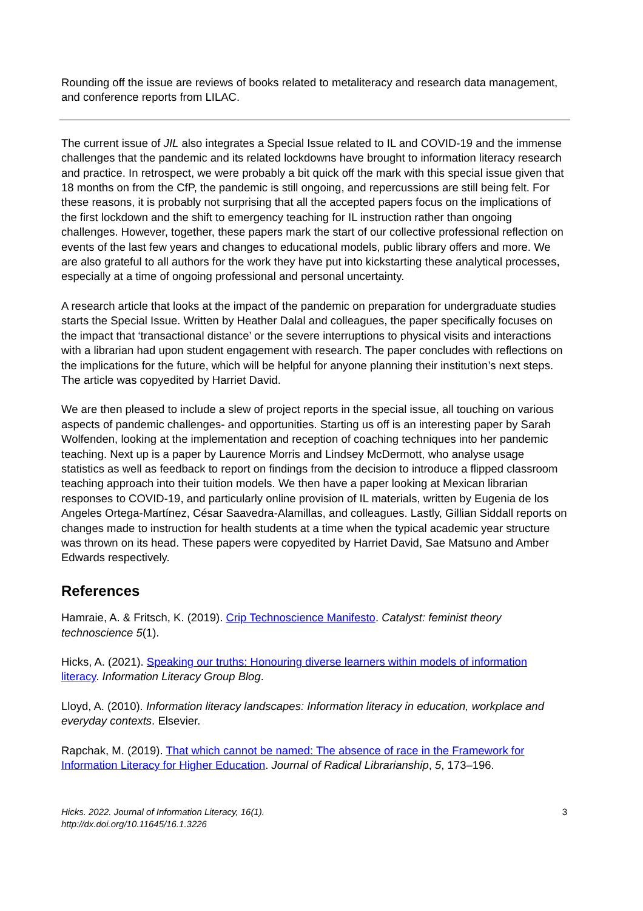Rounding off the issue are reviews of books related to metaliteracy and research data management, and conference reports from LILAC.
The current issue of JIL also integrates a Special Issue related to IL and COVID-19 and the immense challenges that the pandemic and its related lockdowns have brought to information literacy research and practice. In retrospect, we were probably a bit quick off the mark with this special issue given that 18 months on from the CfP, the pandemic is still ongoing, and repercussions are still being felt. For these reasons, it is probably not surprising that all the accepted papers focus on the implications of the first lockdown and the shift to emergency teaching for IL instruction rather than ongoing challenges. However, together, these papers mark the start of our collective professional reflection on events of the last few years and changes to educational models, public library offers and more. We are also grateful to all authors for the work they have put into kickstarting these analytical processes, especially at a time of ongoing professional and personal uncertainty.
A research article that looks at the impact of the pandemic on preparation for undergraduate studies starts the Special Issue. Written by Heather Dalal and colleagues, the paper specifically focuses on the impact that ‘transactional distance’ or the severe interruptions to physical visits and interactions with a librarian had upon student engagement with research. The paper concludes with reflections on the implications for the future, which will be helpful for anyone planning their institution’s next steps. The article was copyedited by Harriet David.
We are then pleased to include a slew of project reports in the special issue, all touching on various aspects of pandemic challenges- and opportunities. Starting us off is an interesting paper by Sarah Wolfenden, looking at the implementation and reception of coaching techniques into her pandemic teaching. Next up is a paper by Laurence Morris and Lindsey McDermott, who analyse usage statistics as well as feedback to report on findings from the decision to introduce a flipped classroom teaching approach into their tuition models. We then have a paper looking at Mexican librarian responses to COVID-19, and particularly online provision of IL materials, written by Eugenia de los Angeles Ortega-Martínez, César Saavedra-Alamillas, and colleagues. Lastly, Gillian Siddall reports on changes made to instruction for health students at a time when the typical academic year structure was thrown on its head. These papers were copyedited by Harriet David, Sae Matsuno and Amber Edwards respectively.
References
Hamraie, A. & Fritsch, K. (2019). Crip Technoscience Manifesto. Catalyst: feminist theory technoscience 5(1).
Hicks, A. (2021). Speaking our truths: Honouring diverse learners within models of information literacy. Information Literacy Group Blog.
Lloyd, A. (2010). Information literacy landscapes: Information literacy in education, workplace and everyday contexts. Elsevier.
Rapchak, M. (2019). That which cannot be named: The absence of race in the Framework for Information Literacy for Higher Education. Journal of Radical Librarianship, 5, 173–196.
Hicks. 2022. Journal of Information Literacy, 16(1).
http://dx.doi.org/10.11645/16.1.3226
3